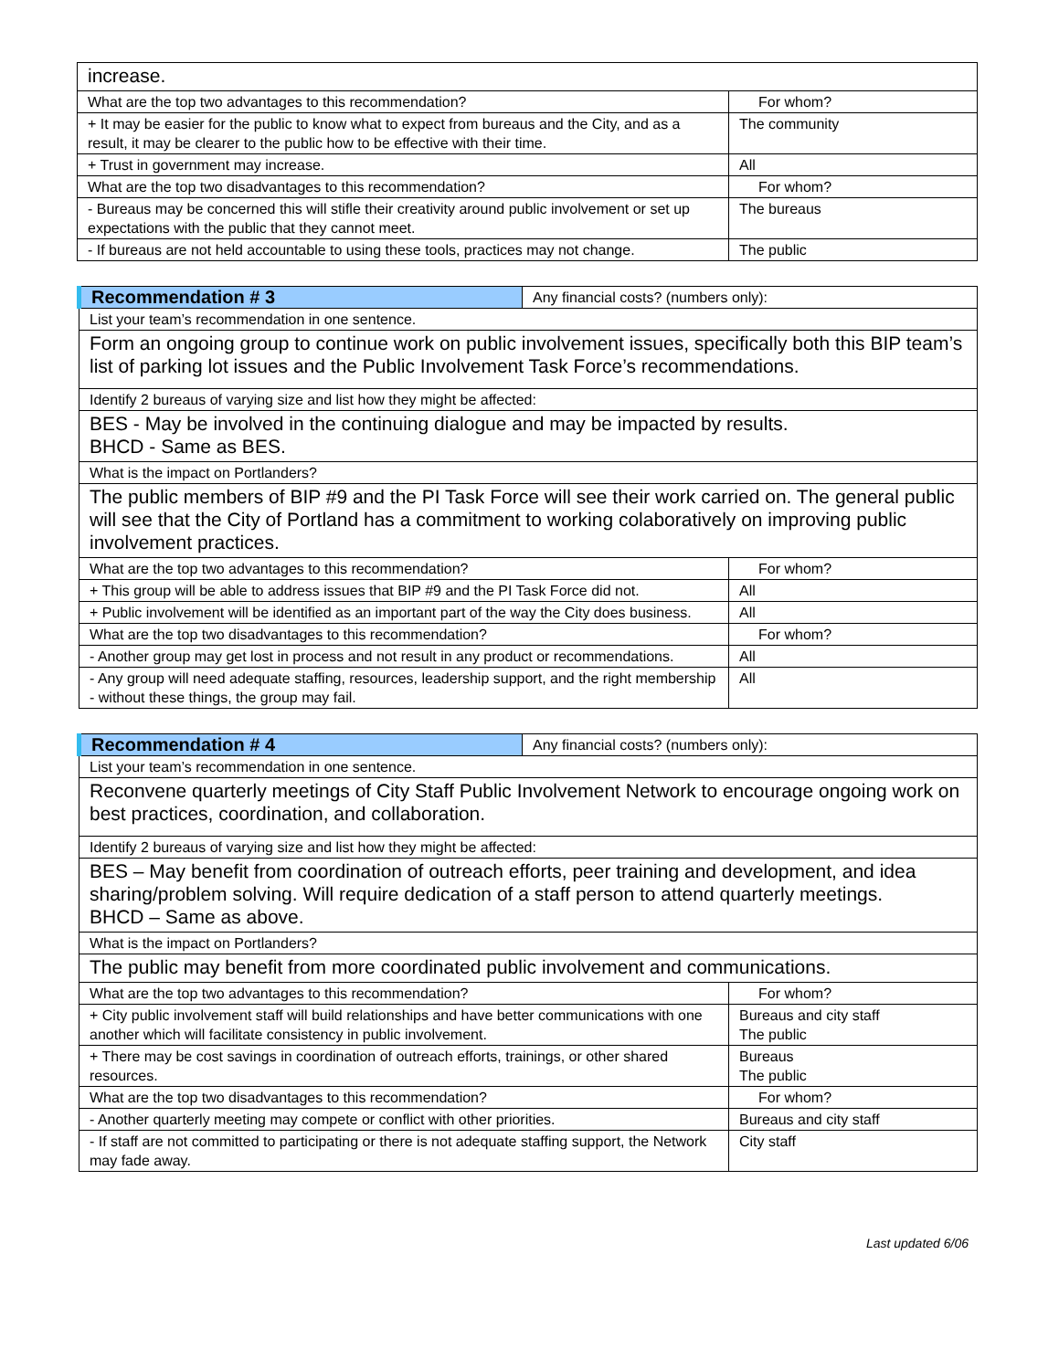| increase. | |
| What are the top two advantages to this recommendation? | For whom? |
| + It may be easier for the public to know what to expect from bureaus and the City, and as a result, it may be clearer to the public how to be effective with their time. | The community |
| + Trust in government may increase. | All |
| What are the top two disadvantages to this recommendation? | For whom? |
| - Bureaus may be concerned this will stifle their creativity around public involvement or set up expectations with the public that they cannot meet. | The bureaus |
| - If bureaus are not held accountable to using these tools, practices may not change. | The public |
| Recommendation # 3 | Any financial costs? (numbers only): | |
| List your team’s recommendation in one sentence. | | |
| Form an ongoing group to continue work on public involvement issues, specifically both this BIP team’s list of parking lot issues and the Public Involvement Task Force’s recommendations. | | |
| Identify 2 bureaus of varying size and list how they might be affected: | | |
| BES - May be involved in the continuing dialogue and may be impacted by results. BHCD - Same as BES. | | |
| What is the impact on Portlanders? | | |
| The public members of BIP #9 and the PI Task Force will see their work carried on. The general public will see that the City of Portland has a commitment to working colaboratively on improving public involvement practices. | | |
| What are the top two advantages to this recommendation? | | For whom? |
| + This group will be able to address issues that BIP #9 and the PI Task Force did not. | | All |
| + Public involvement will be identified as an important part of the way the City does business. | | All |
| What are the top two disadvantages to this recommendation? | | For whom? |
| - Another group may get lost in process and not result in any product or recommendations. | | All |
| - Any group will need adequate staffing, resources, leadership support, and the right membership - without these things, the group may fail. | | All |
| Recommendation # 4 | Any financial costs? (numbers only): | |
| List your team’s recommendation in one sentence. | | |
| Reconvene quarterly meetings of City Staff Public Involvement Network to encourage ongoing work on best practices, coordination, and collaboration. | | |
| Identify 2 bureaus of varying size and list how they might be affected: | | |
| BES – May benefit from coordination of outreach efforts, peer training and development, and idea sharing/problem solving. Will require dedication of a staff person to attend quarterly meetings. BHCD – Same as above. | | |
| What is the impact on Portlanders? | | |
| The public may benefit from more coordinated public involvement and communications. | | |
| What are the top two advantages to this recommendation? | | For whom? |
| + City public involvement staff will build relationships and have better communications with one another which will facilitate consistency in public involvement. | | Bureaus and city staff The public |
| + There may be cost savings in coordination of outreach efforts, trainings, or other shared resources. | | Bureaus The public |
| What are the top two disadvantages to this recommendation? | | For whom? |
| - Another quarterly meeting may compete or conflict with other priorities. | | Bureaus and city staff |
| - If staff are not committed to participating or there is not adequate staffing support, the Network may fade away. | | City staff |
Last updated 6/06